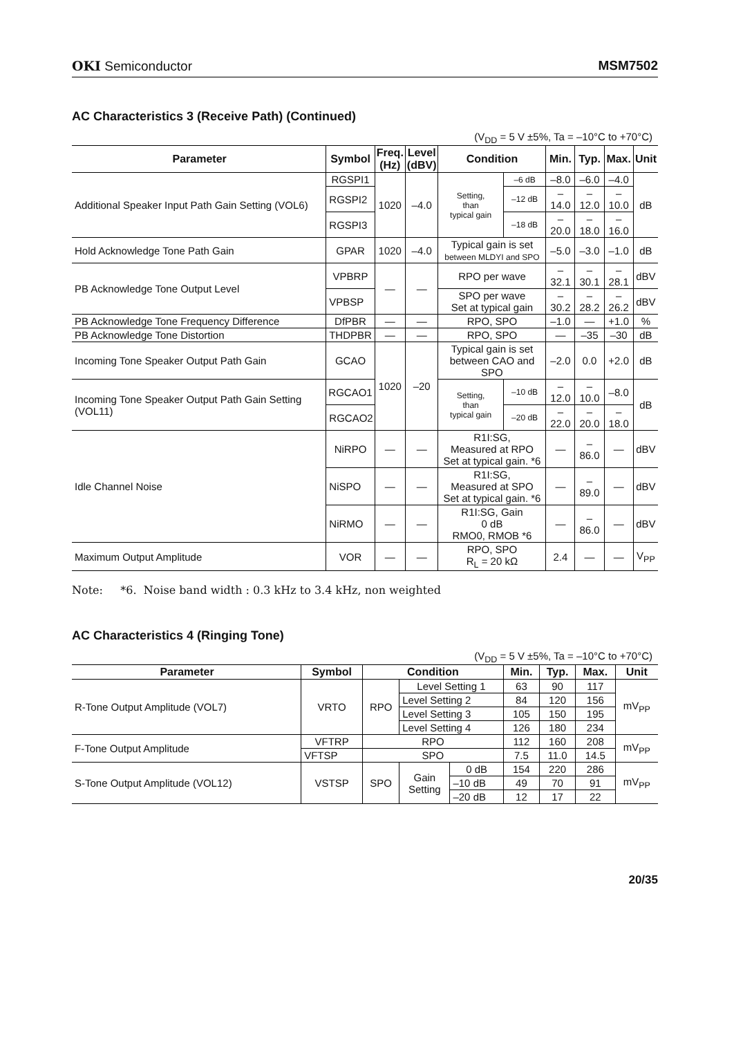OKI Semiconductor MSM7502
AC Characteristics 3 (Receive Path) (Continued)
(V<sub>DD</sub> = 5 V ±5%, Ta = –10°C to +70°C)
| Parameter | Symbol | Freq. (Hz) | Level (dBV) | Condition | | Min. | Typ. | Max. | Unit |
| --- | --- | --- | --- | --- | --- | --- | --- | --- | --- |
| Additional Speaker Input Path Gain Setting (VOL6) | RGSPI1 | 1020 | –4.0 | Setting, than typical gain | –6 dB | –8.0 | –6.0 | –4.0 | dB |
| | RGSPI2 | | | | –12 dB | –14.0 | –12.0 | –10.0 | |
| | RGSPI3 | | | | –18 dB | –20.0 | –18.0 | –16.0 | |
| Hold Acknowledge Tone Path Gain | GPAR | 1020 | –4.0 | Typical gain is set between MLDYI and SPO | | –5.0 | –3.0 | –1.0 | dB |
| PB Acknowledge Tone Output Level | VPBRP | — | — | RPO per wave | | –32.1 | –30.1 | –28.1 | dBV |
| | VPBSP | | | SPO per wave Set at typical gain | | –30.2 | –28.2 | –26.2 | dBV |
| PB Acknowledge Tone Frequency Difference | DfPBR | — | — | RPO, SPO | | –1.0 | — | +1.0 | % |
| PB Acknowledge Tone Distortion | THDPBR | — | — | RPO, SPO | | — | –35 | –30 | dB |
| Incoming Tone Speaker Output Path Gain | GCAO | 1020 | –20 | Typical gain is set between CAO and SPO | | –2.0 | 0.0 | +2.0 | dB |
| Incoming Tone Speaker Output Path Gain Setting (VOL11) | RGCAO1 | | | Setting, than typical gain | –10 dB | –12.0 | –10.0 | –8.0 | dB |
| | RGCAO2 | | | | –20 dB | –22.0 | –20.0 | –18.0 | |
| Idle Channel Noise | NiRPO | — | — | R1I:SG, Measured at RPO Set at typical gain. *6 | | — | –86.0 | — | dBV |
| | NiSPO | — | — | R1I:SG, Measured at SPO Set at typical gain. *6 | | — | –89.0 | — | dBV |
| | NiRMO | — | — | R1I:SG, Gain 0 dB RMO0, RMOB *6 | | — | –86.0 | — | dBV |
| Maximum Output Amplitude | VOR | — | — | RPO, SPO R<sub>L</sub> = 20 kΩ | | 2.4 | — | — | V<sub>PP</sub> |
Note: *6. Noise band width : 0.3 kHz to 3.4 kHz, non weighted
AC Characteristics 4 (Ringing Tone)
(V<sub>DD</sub> = 5 V ±5%, Ta = –10°C to +70°C)
| Parameter | Symbol | Condition | | | Min. | Typ. | Max. | Unit |
| --- | --- | --- | --- | --- | --- | --- | --- | --- |
| R-Tone Output Amplitude (VOL7) | VRTO | RPO | Level Setting 1 | | 63 | 90 | 117 | mV<sub>PP</sub> |
| | | | Level Setting 2 | | 84 | 120 | 156 | |
| | | | Level Setting 3 | | 105 | 150 | 195 | |
| | | | Level Setting 4 | | 126 | 180 | 234 | |
| F-Tone Output Amplitude | VFTRP | RPO | | | 112 | 160 | 208 | mV<sub>PP</sub> |
| | VFTSP | SPO | | | 7.5 | 11.0 | 14.5 | |
| S-Tone Output Amplitude (VOL12) | VSTSP | SPO | Gain Setting | 0 dB | 154 | 220 | 286 | mV<sub>PP</sub> |
| | | | | –10 dB | 49 | 70 | 91 | |
| | | | | –20 dB | 12 | 17 | 22 | |
20/35